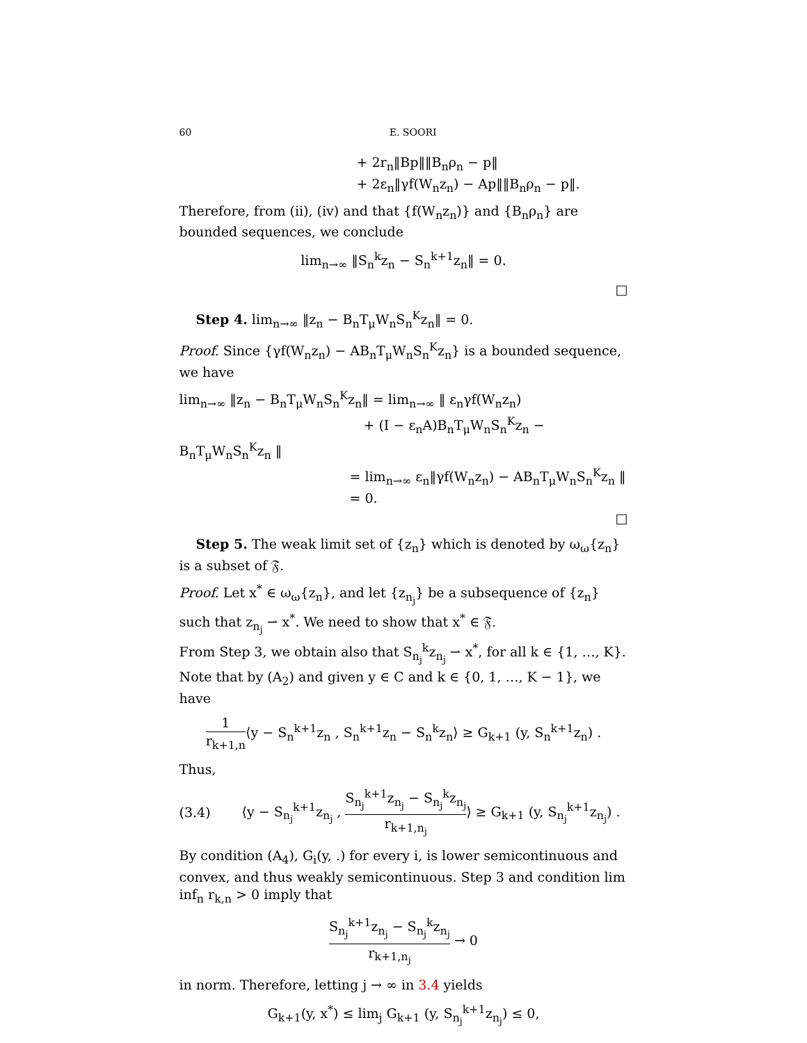60 E. SOORI
+ 2r<sub>n</sub>‖Bp‖‖B<sub>n</sub>ρ<sub>n</sub> − p‖
+ 2ε<sub>n</sub>‖γf(W<sub>n</sub>z<sub>n</sub>) − Ap‖‖B<sub>n</sub>ρ<sub>n</sub> − p‖.
Therefore, from (ii), (iv) and that {f(W<sub>n</sub>z<sub>n</sub>)} and {B<sub>n</sub>ρ<sub>n</sub>} are bounded sequences, we conclude
lim<sub>n→∞</sub> ‖S<sub>n</sub><sup>k</sup>z<sub>n</sub> − S<sub>n</sub><sup>k+1</sup>z<sub>n</sub>‖ = 0.
□
Step 4. lim<sub>n→∞</sub> ‖z<sub>n</sub> − B<sub>n</sub>T<sub>μ</sub>W<sub>n</sub>S<sub>n</sub><sup>K</sup>z<sub>n</sub>‖ = 0.
Proof. Since {γf(W<sub>n</sub>z<sub>n</sub>) − AB<sub>n</sub>T<sub>μ</sub>W<sub>n</sub>S<sub>n</sub><sup>K</sup>z<sub>n</sub>} is a bounded sequence, we have
lim<sub>n→∞</sub> ‖z<sub>n</sub> − B<sub>n</sub>T<sub>μ</sub>W<sub>n</sub>S<sub>n</sub><sup>K</sup>z<sub>n</sub>‖ = lim<sub>n→∞</sub> ‖ ε<sub>n</sub>γf(W<sub>n</sub>z<sub>n</sub>)
+ (I − ε<sub>n</sub>A)B<sub>n</sub>T<sub>μ</sub>W<sub>n</sub>S<sub>n</sub><sup>K</sup>z<sub>n</sub> − B<sub>n</sub>T<sub>μ</sub>W<sub>n</sub>S<sub>n</sub><sup>K</sup>z<sub>n</sub> ‖
= lim<sub>n→∞</sub> ε<sub>n</sub>‖γf(W<sub>n</sub>z<sub>n</sub>) − AB<sub>n</sub>T<sub>μ</sub>W<sub>n</sub>S<sub>n</sub><sup>K</sup>z<sub>n</sub> ‖
= 0.
□
Step 5. The weak limit set of {z<sub>n</sub>} which is denoted by ω<sub>ω</sub>{z<sub>n</sub>} is a subset of 𝔉.
Proof. Let x<sup>*</sup> ∈ ω<sub>ω</sub>{z<sub>n</sub>}, and let {z<sub>n<sub>j</sub></sub>} be a subsequence of {z<sub>n</sub>} such that z<sub>n<sub>j</sub></sub> ⇀ x<sup>*</sup>. We need to show that x<sup>*</sup> ∈ 𝔉.
From Step 3, we obtain also that S<sub>n<sub>j</sub></sub><sup>k</sup>z<sub>n<sub>j</sub></sub> ⇀ x<sup>*</sup>, for all k ∈ {1, …, K}. Note that by (A<sub>2</sub>) and given y ∈ C and k ∈ {0, 1, …, K − 1}, we have
1 r<sub>k+1,n</sub>⟨y − S<sub>n</sub><sup>k+1</sup>z<sub>n</sub> , S<sub>n</sub><sup>k+1</sup>z<sub>n</sub> − S<sub>n</sub><sup>k</sup>z<sub>n</sub>⟩ ≥ G<sub>k+1</sub> (y, S<sub>n</sub><sup>k+1</sup>z<sub>n</sub>) .
Thus,
(3.4) ⟨y − S<sub>n<sub>j</sub></sub><sup>k+1</sup>z<sub>n<sub>j</sub></sub> , S<sub>n<sub>j</sub></sub><sup>k+1</sup>z<sub>n<sub>j</sub></sub> − S<sub>n<sub>j</sub></sub><sup>k</sup>z<sub>n<sub>j</sub></sub> r<sub>k+1,n<sub>j</sub></sub>⟩ ≥ G<sub>k+1</sub> (y, S<sub>n<sub>j</sub></sub><sup>k+1</sup>z<sub>n<sub>j</sub></sub>) .
By condition (A<sub>4</sub>), G<sub>i</sub>(y, .) for every i, is lower semicontinuous and convex, and thus weakly semicontinuous. Step 3 and condition lim inf<sub>n</sub> r<sub>k,n</sub> > 0 imply that
S<sub>n<sub>j</sub></sub><sup>k+1</sup>z<sub>n<sub>j</sub></sub> − S<sub>n<sub>j</sub></sub><sup>k</sup>z<sub>n<sub>j</sub></sub> r<sub>k+1,n<sub>j</sub></sub> → 0
in norm. Therefore, letting j → ∞ in 3.4 yields
G<sub>k+1</sub>(y, x<sup>*</sup>) ≤ lim<sub>j</sub> G<sub>k+1</sub> (y, S<sub>n<sub>j</sub></sub><sup>k+1</sup>z<sub>n<sub>j</sub></sub>) ≤ 0,